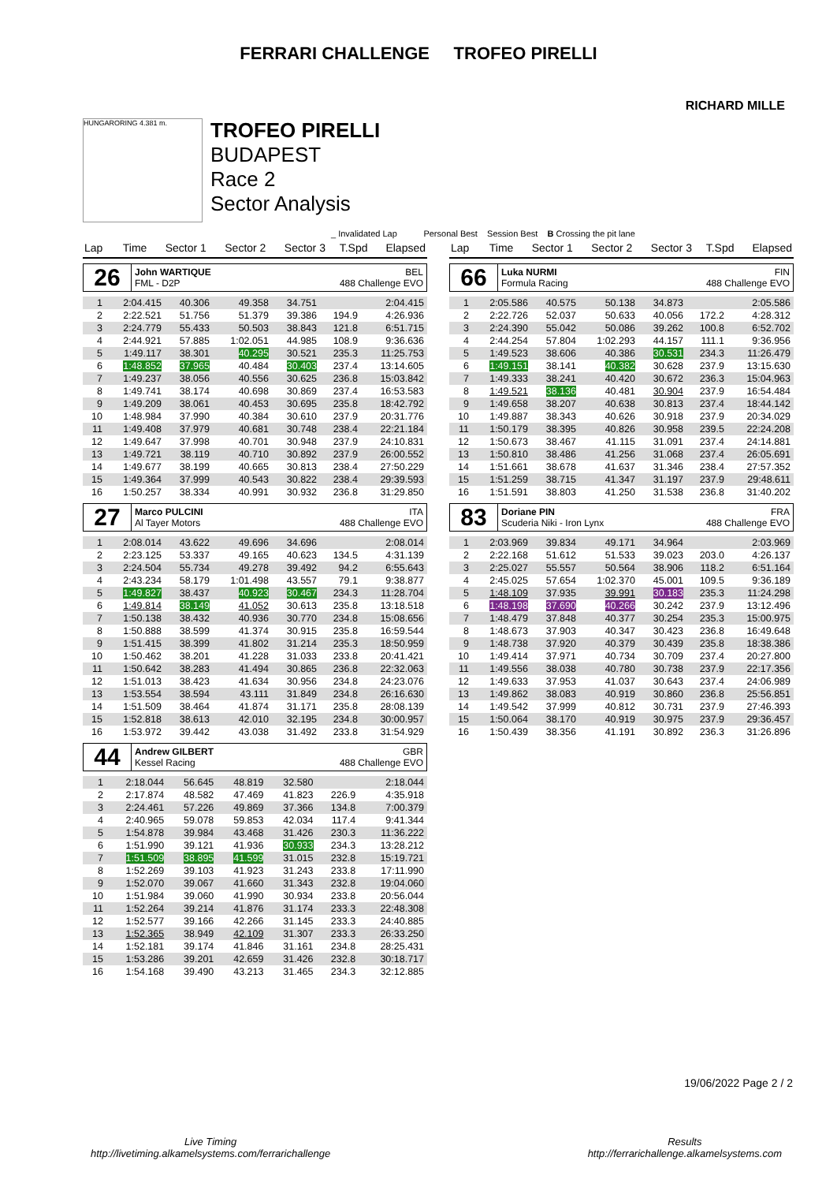FERRARI CHALLENGE TROFEO PIRELLI
RICHARD MILLE
HUNGARORING 4.381 m.
TROFEO PIRELLI
BUDAPEST
Race 2
Sector Analysis
_ Invalidated Lap Personal Best Session Best B Crossing the pit lane
| Lap | Time | Sector 1 | Sector 2 | Sector 3 | T.Spd | Elapsed |
| --- | --- | --- | --- | --- | --- | --- |
26
John WARTIQUE BEL
FML - D2P 488 Challenge EVO
| 1 | 2:04.415 | 40.306 | 49.358 | 34.751 | | 2:04.415 |
| 2 | 2:22.521 | 51.756 | 51.379 | 39.386 | 194.9 | 4:26.936 |
| 3 | 2:24.779 | 55.433 | 50.503 | 38.843 | 121.8 | 6:51.715 |
| 4 | 2:44.921 | 57.885 | 1:02.051 | 44.985 | 108.9 | 9:36.636 |
| 5 | 1:49.117 | 38.301 | 40.295 | 30.521 | 235.3 | 11:25.753 |
| 6 | 1:48.852 | 37.965 | 40.484 | 30.403 | 237.4 | 13:14.605 |
| 7 | 1:49.237 | 38.056 | 40.556 | 30.625 | 236.8 | 15:03.842 |
| 8 | 1:49.741 | 38.174 | 40.698 | 30.869 | 237.4 | 16:53.583 |
| 9 | 1:49.209 | 38.061 | 40.453 | 30.695 | 235.8 | 18:42.792 |
| 10 | 1:48.984 | 37.990 | 40.384 | 30.610 | 237.9 | 20:31.776 |
| 11 | 1:49.408 | 37.979 | 40.681 | 30.748 | 238.4 | 22:21.184 |
| 12 | 1:49.647 | 37.998 | 40.701 | 30.948 | 237.9 | 24:10.831 |
| 13 | 1:49.721 | 38.119 | 40.710 | 30.892 | 237.9 | 26:00.552 |
| 14 | 1:49.677 | 38.199 | 40.665 | 30.813 | 238.4 | 27:50.229 |
| 15 | 1:49.364 | 37.999 | 40.543 | 30.822 | 238.4 | 29:39.593 |
| 16 | 1:50.257 | 38.334 | 40.991 | 30.932 | 236.8 | 31:29.850 |
27
Marco PULCINI ITA
Al Tayer Motors 488 Challenge EVO
| 1 | 2:08.014 | 43.622 | 49.696 | 34.696 | | 2:08.014 |
| 2 | 2:23.125 | 53.337 | 49.165 | 40.623 | 134.5 | 4:31.139 |
| 3 | 2:24.504 | 55.734 | 49.278 | 39.492 | 94.2 | 6:55.643 |
| 4 | 2:43.234 | 58.179 | 1:01.498 | 43.557 | 79.1 | 9:38.877 |
| 5 | 1:49.827 | 38.437 | 40.923 | 30.467 | 234.3 | 11:28.704 |
| 6 | 1:49.814 | 38.149 | 41.052 | 30.613 | 235.8 | 13:18.518 |
| 7 | 1:50.138 | 38.432 | 40.936 | 30.770 | 234.8 | 15:08.656 |
| 8 | 1:50.888 | 38.599 | 41.374 | 30.915 | 235.8 | 16:59.544 |
| 9 | 1:51.415 | 38.399 | 41.802 | 31.214 | 235.3 | 18:50.959 |
| 10 | 1:50.462 | 38.201 | 41.228 | 31.033 | 233.8 | 20:41.421 |
| 11 | 1:50.642 | 38.283 | 41.494 | 30.865 | 236.8 | 22:32.063 |
| 12 | 1:51.013 | 38.423 | 41.634 | 30.956 | 234.8 | 24:23.076 |
| 13 | 1:53.554 | 38.594 | 43.111 | 31.849 | 234.8 | 26:16.630 |
| 14 | 1:51.509 | 38.464 | 41.874 | 31.171 | 235.8 | 28:08.139 |
| 15 | 1:52.818 | 38.613 | 42.010 | 32.195 | 234.8 | 30:00.957 |
| 16 | 1:53.972 | 39.442 | 43.038 | 31.492 | 233.8 | 31:54.929 |
44
Andrew GILBERT GBR
Kessel Racing 488 Challenge EVO
| 1 | 2:18.044 | 56.645 | 48.819 | 32.580 | | 2:18.044 |
| 2 | 2:17.874 | 48.582 | 47.469 | 41.823 | 226.9 | 4:35.918 |
| 3 | 2:24.461 | 57.226 | 49.869 | 37.366 | 134.8 | 7:00.379 |
| 4 | 2:40.965 | 59.078 | 59.853 | 42.034 | 117.4 | 9:41.344 |
| 5 | 1:54.878 | 39.984 | 43.468 | 31.426 | 230.3 | 11:36.222 |
| 6 | 1:51.990 | 39.121 | 41.936 | 30.933 | 234.3 | 13:28.212 |
| 7 | 1:51.509 | 38.895 | 41.599 | 31.015 | 232.8 | 15:19.721 |
| 8 | 1:52.269 | 39.103 | 41.923 | 31.243 | 233.8 | 17:11.990 |
| 9 | 1:52.070 | 39.067 | 41.660 | 31.343 | 232.8 | 19:04.060 |
| 10 | 1:51.984 | 39.060 | 41.990 | 30.934 | 233.8 | 20:56.044 |
| 11 | 1:52.264 | 39.214 | 41.876 | 31.174 | 233.3 | 22:48.308 |
| 12 | 1:52.577 | 39.166 | 42.266 | 31.145 | 233.3 | 24:40.885 |
| 13 | 1:52.365 | 38.949 | 42.109 | 31.307 | 233.3 | 26:33.250 |
| 14 | 1:52.181 | 39.174 | 41.846 | 31.161 | 234.8 | 28:25.431 |
| 15 | 1:53.286 | 39.201 | 42.659 | 31.426 | 232.8 | 30:18.717 |
| 16 | 1:54.168 | 39.490 | 43.213 | 31.465 | 234.3 | 32:12.885 |
| Lap | Time | Sector 1 | Sector 2 | Sector 3 | T.Spd | Elapsed |
| --- | --- | --- | --- | --- | --- | --- |
66
Luka NURMI FIN
Formula Racing 488 Challenge EVO
| 1 | 2:05.586 | 40.575 | 50.138 | 34.873 | | 2:05.586 |
| 2 | 2:22.726 | 52.037 | 50.633 | 40.056 | 172.2 | 4:28.312 |
| 3 | 2:24.390 | 55.042 | 50.086 | 39.262 | 100.8 | 6:52.702 |
| 4 | 2:44.254 | 57.804 | 1:02.293 | 44.157 | 111.1 | 9:36.956 |
| 5 | 1:49.523 | 38.606 | 40.386 | 30.531 | 234.3 | 11:26.479 |
| 6 | 1:49.151 | 38.141 | 40.382 | 30.628 | 237.9 | 13:15.630 |
| 7 | 1:49.333 | 38.241 | 40.420 | 30.672 | 236.3 | 15:04.963 |
| 8 | 1:49.521 | 38.136 | 40.481 | 30.904 | 237.9 | 16:54.484 |
| 9 | 1:49.658 | 38.207 | 40.638 | 30.813 | 237.4 | 18:44.142 |
| 10 | 1:49.887 | 38.343 | 40.626 | 30.918 | 237.9 | 20:34.029 |
| 11 | 1:50.179 | 38.395 | 40.826 | 30.958 | 239.5 | 22:24.208 |
| 12 | 1:50.673 | 38.467 | 41.115 | 31.091 | 237.4 | 24:14.881 |
| 13 | 1:50.810 | 38.486 | 41.256 | 31.068 | 237.4 | 26:05.691 |
| 14 | 1:51.661 | 38.678 | 41.637 | 31.346 | 238.4 | 27:57.352 |
| 15 | 1:51.259 | 38.715 | 41.347 | 31.197 | 237.9 | 29:48.611 |
| 16 | 1:51.591 | 38.803 | 41.250 | 31.538 | 236.8 | 31:40.202 |
83
Doriane PIN FRA
Scuderia Niki - Iron Lynx 488 Challenge EVO
| 1 | 2:03.969 | 39.834 | 49.171 | 34.964 | | 2:03.969 |
| 2 | 2:22.168 | 51.612 | 51.533 | 39.023 | 203.0 | 4:26.137 |
| 3 | 2:25.027 | 55.557 | 50.564 | 38.906 | 118.2 | 6:51.164 |
| 4 | 2:45.025 | 57.654 | 1:02.370 | 45.001 | 109.5 | 9:36.189 |
| 5 | 1:48.109 | 37.935 | 39.991 | 30.183 | 235.3 | 11:24.298 |
| 6 | 1:48.198 | 37.690 | 40.266 | 30.242 | 237.9 | 13:12.496 |
| 7 | 1:48.479 | 37.848 | 40.377 | 30.254 | 235.3 | 15:00.975 |
| 8 | 1:48.673 | 37.903 | 40.347 | 30.423 | 236.8 | 16:49.648 |
| 9 | 1:48.738 | 37.920 | 40.379 | 30.439 | 235.8 | 18:38.386 |
| 10 | 1:49.414 | 37.971 | 40.734 | 30.709 | 237.4 | 20:27.800 |
| 11 | 1:49.556 | 38.038 | 40.780 | 30.738 | 237.9 | 22:17.356 |
| 12 | 1:49.633 | 37.953 | 41.037 | 30.643 | 237.4 | 24:06.989 |
| 13 | 1:49.862 | 38.083 | 40.919 | 30.860 | 236.8 | 25:56.851 |
| 14 | 1:49.542 | 37.999 | 40.812 | 30.731 | 237.9 | 27:46.393 |
| 15 | 1:50.064 | 38.170 | 40.919 | 30.975 | 237.9 | 29:36.457 |
| 16 | 1:50.439 | 38.356 | 41.191 | 30.892 | 236.3 | 31:26.896 |
19/06/2022 Page 2 / 2
Live Timing
http://livetiming.alkamelsystems.com/ferrarichallenge
Results
http://ferrarichallenge.alkamelsystems.com